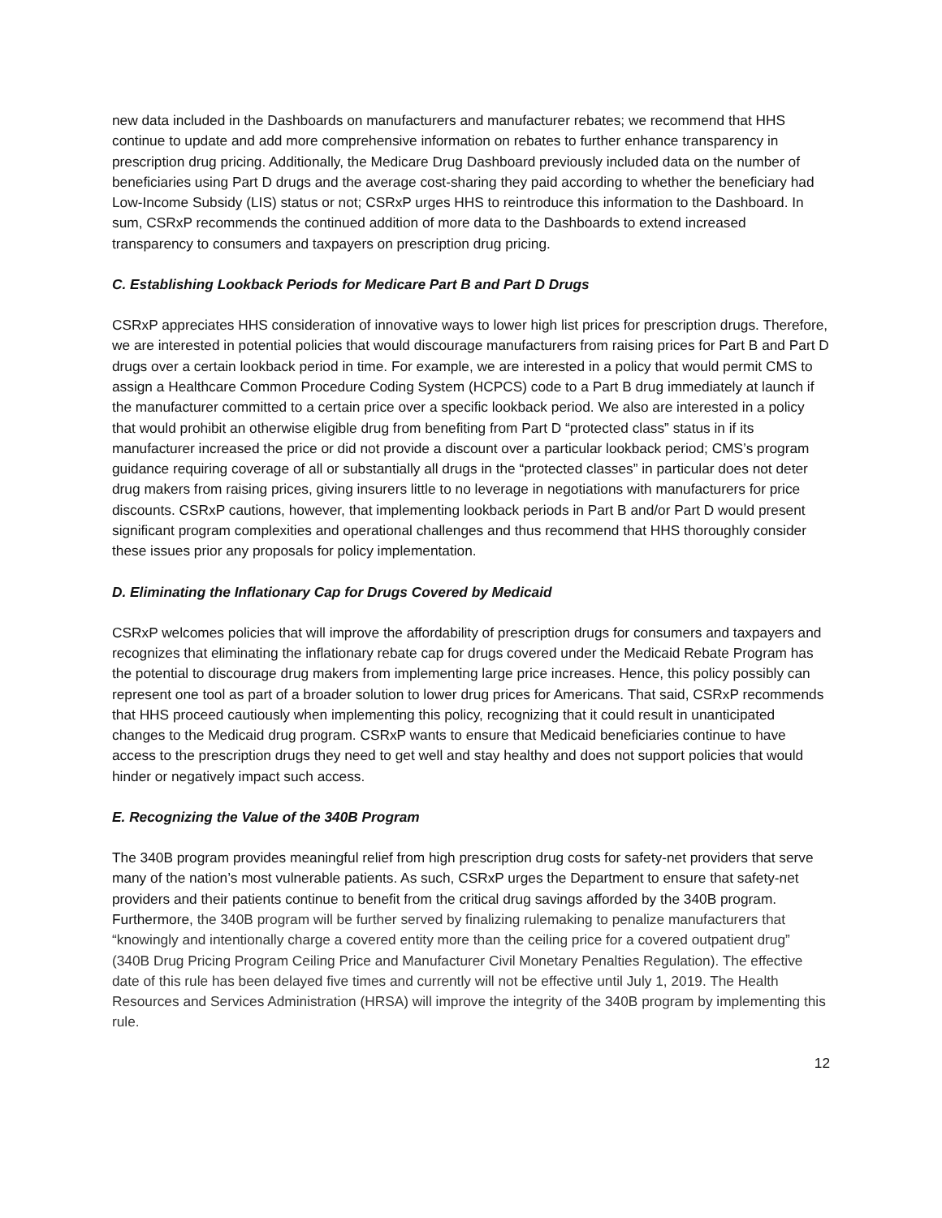new data included in the Dashboards on manufacturers and manufacturer rebates; we recommend that HHS continue to update and add more comprehensive information on rebates to further enhance transparency in prescription drug pricing. Additionally, the Medicare Drug Dashboard previously included data on the number of beneficiaries using Part D drugs and the average cost-sharing they paid according to whether the beneficiary had Low-Income Subsidy (LIS) status or not; CSRxP urges HHS to reintroduce this information to the Dashboard. In sum, CSRxP recommends the continued addition of more data to the Dashboards to extend increased transparency to consumers and taxpayers on prescription drug pricing.
C. Establishing Lookback Periods for Medicare Part B and Part D Drugs
CSRxP appreciates HHS consideration of innovative ways to lower high list prices for prescription drugs. Therefore, we are interested in potential policies that would discourage manufacturers from raising prices for Part B and Part D drugs over a certain lookback period in time. For example, we are interested in a policy that would permit CMS to assign a Healthcare Common Procedure Coding System (HCPCS) code to a Part B drug immediately at launch if the manufacturer committed to a certain price over a specific lookback period. We also are interested in a policy that would prohibit an otherwise eligible drug from benefiting from Part D “protected class” status in if its manufacturer increased the price or did not provide a discount over a particular lookback period; CMS’s program guidance requiring coverage of all or substantially all drugs in the “protected classes” in particular does not deter drug makers from raising prices, giving insurers little to no leverage in negotiations with manufacturers for price discounts. CSRxP cautions, however, that implementing lookback periods in Part B and/or Part D would present significant program complexities and operational challenges and thus recommend that HHS thoroughly consider these issues prior any proposals for policy implementation.
D. Eliminating the Inflationary Cap for Drugs Covered by Medicaid
CSRxP welcomes policies that will improve the affordability of prescription drugs for consumers and taxpayers and recognizes that eliminating the inflationary rebate cap for drugs covered under the Medicaid Rebate Program has the potential to discourage drug makers from implementing large price increases. Hence, this policy possibly can represent one tool as part of a broader solution to lower drug prices for Americans. That said, CSRxP recommends that HHS proceed cautiously when implementing this policy, recognizing that it could result in unanticipated changes to the Medicaid drug program. CSRxP wants to ensure that Medicaid beneficiaries continue to have access to the prescription drugs they need to get well and stay healthy and does not support policies that would hinder or negatively impact such access.
E. Recognizing the Value of the 340B Program
The 340B program provides meaningful relief from high prescription drug costs for safety-net providers that serve many of the nation’s most vulnerable patients. As such, CSRxP urges the Department to ensure that safety-net providers and their patients continue to benefit from the critical drug savings afforded by the 340B program. Furthermore, the 340B program will be further served by finalizing rulemaking to penalize manufacturers that “knowingly and intentionally charge a covered entity more than the ceiling price for a covered outpatient drug” (340B Drug Pricing Program Ceiling Price and Manufacturer Civil Monetary Penalties Regulation). The effective date of this rule has been delayed five times and currently will not be effective until July 1, 2019. The Health Resources and Services Administration (HRSA) will improve the integrity of the 340B program by implementing this rule.
12